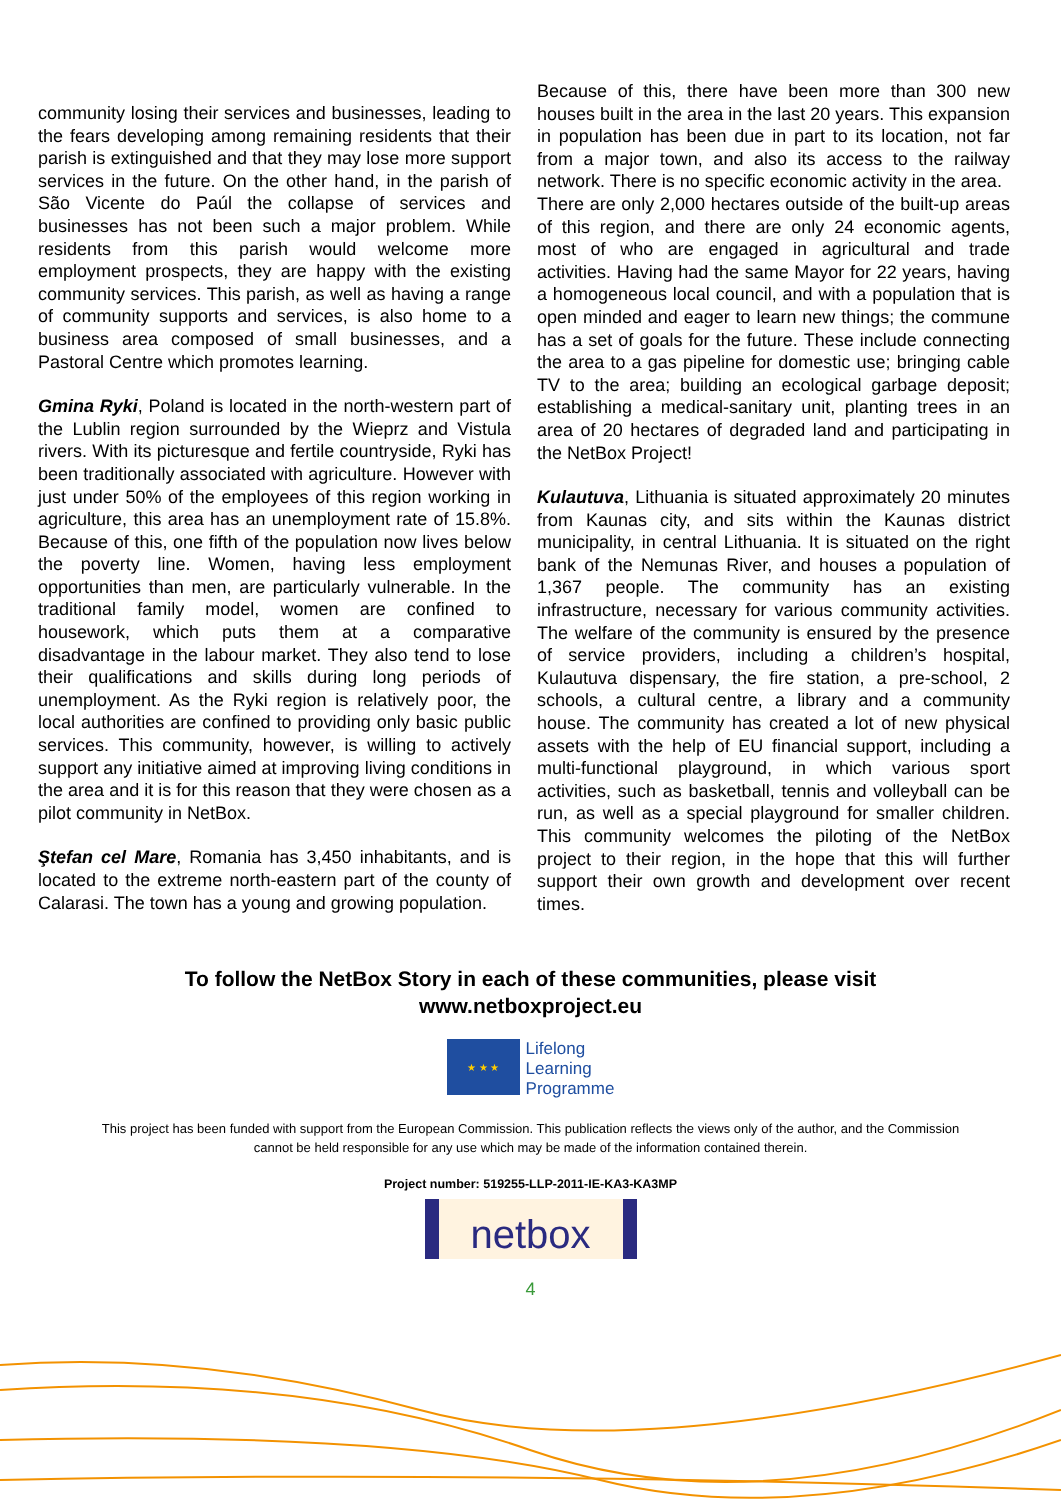community losing their services and businesses, leading to the fears developing among remaining residents that their parish is extinguished and that they may lose more support services in the future. On the other hand, in the parish of São Vicente do Paúl the collapse of services and businesses has not been such a major problem. While residents from this parish would welcome more employment prospects, they are happy with the existing community services. This parish, as well as having a range of community supports and services, is also home to a business area composed of small businesses, and a Pastoral Centre which promotes learning.
Gmina Ryki, Poland is located in the north-western part of the Lublin region surrounded by the Wieprz and Vistula rivers. With its picturesque and fertile countryside, Ryki has been traditionally associated with agriculture. However with just under 50% of the employees of this region working in agriculture, this area has an unemployment rate of 15.8%. Because of this, one fifth of the population now lives below the poverty line. Women, having less employment opportunities than men, are particularly vulnerable. In the traditional family model, women are confined to housework, which puts them at a comparative disadvantage in the labour market. They also tend to lose their qualifications and skills during long periods of unemployment. As the Ryki region is relatively poor, the local authorities are confined to providing only basic public services. This community, however, is willing to actively support any initiative aimed at improving living conditions in the area and it is for this reason that they were chosen as a pilot community in NetBox.
Ştefan cel Mare, Romania has 3,450 inhabitants, and is located to the extreme north-eastern part of the county of Calarasi. The town has a young and growing population.
Because of this, there have been more than 300 new houses built in the area in the last 20 years. This expansion in population has been due in part to its location, not far from a major town, and also its access to the railway network. There is no specific economic activity in the area.
There are only 2,000 hectares outside of the built-up areas of this region, and there are only 24 economic agents, most of who are engaged in agricultural and trade activities. Having had the same Mayor for 22 years, having a homogeneous local council, and with a population that is open minded and eager to learn new things; the commune has a set of goals for the future. These include connecting the area to a gas pipeline for domestic use; bringing cable TV to the area; building an ecological garbage deposit; establishing a medical-sanitary unit, planting trees in an area of 20 hectares of degraded land and participating in the NetBox Project!
Kulautuva, Lithuania is situated approximately 20 minutes from Kaunas city, and sits within the Kaunas district municipality, in central Lithuania. It is situated on the right bank of the Nemunas River, and houses a population of 1,367 people. The community has an existing infrastructure, necessary for various community activities. The welfare of the community is ensured by the presence of service providers, including a children’s hospital, Kulautuva dispensary, the fire station, a pre-school, 2 schools, a cultural centre, a library and a community house. The community has created a lot of new physical assets with the help of EU financial support, including a multi-functional playground, in which various sport activities, such as basketball, tennis and volleyball can be run, as well as a special playground for smaller children. This community welcomes the piloting of the NetBox project to their region, in the hope that this will further support their own growth and development over recent times.
To follow the NetBox Story in each of these communities, please visit
www.netboxproject.eu
★ ★ ★
Lifelong
Learning
Programme
This project has been funded with support from the European Commission. This publication reflects the views only of the author, and the Commission cannot be held responsible for any use which may be made of the information contained therein.
Project number: 519255-LLP-2011-IE-KA3-KA3MP
netbox
4